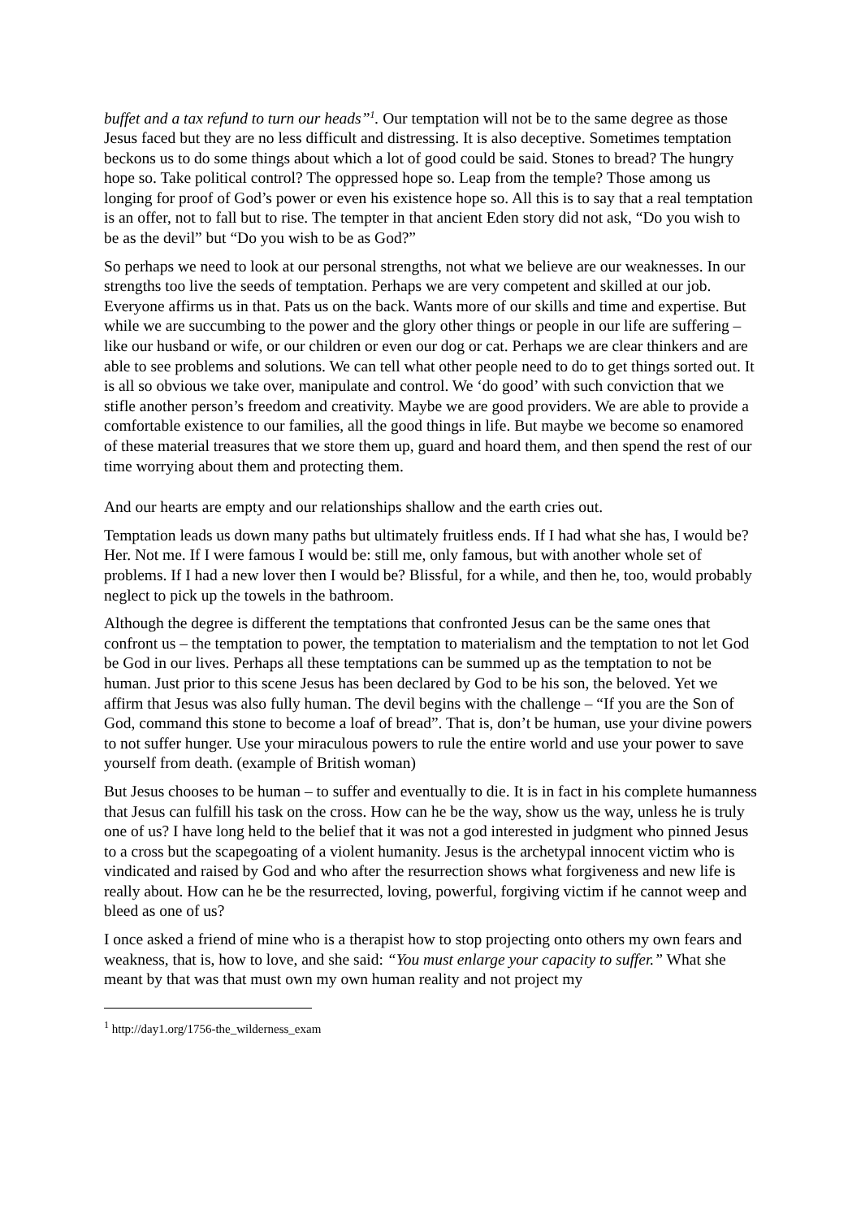buffet and a tax refund to turn our heads”<sup>1</sup>. Our temptation will not be to the same degree as those Jesus faced but they are no less difficult and distressing. It is also deceptive. Sometimes temptation beckons us to do some things about which a lot of good could be said. Stones to bread? The hungry hope so. Take political control? The oppressed hope so. Leap from the temple? Those among us longing for proof of God’s power or even his existence hope so. All this is to say that a real temptation is an offer, not to fall but to rise. The tempter in that ancient Eden story did not ask, “Do you wish to be as the devil” but “Do you wish to be as God?”
So perhaps we need to look at our personal strengths, not what we believe are our weaknesses. In our strengths too live the seeds of temptation. Perhaps we are very competent and skilled at our job. Everyone affirms us in that. Pats us on the back. Wants more of our skills and time and expertise. But while we are succumbing to the power and the glory other things or people in our life are suffering – like our husband or wife, or our children or even our dog or cat. Perhaps we are clear thinkers and are able to see problems and solutions. We can tell what other people need to do to get things sorted out. It is all so obvious we take over, manipulate and control. We ‘do good’ with such conviction that we stifle another person’s freedom and creativity. Maybe we are good providers. We are able to provide a comfortable existence to our families, all the good things in life. But maybe we become so enamored of these material treasures that we store them up, guard and hoard them, and then spend the rest of our time worrying about them and protecting them.
And our hearts are empty and our relationships shallow and the earth cries out.
Temptation leads us down many paths but ultimately fruitless ends. If I had what she has, I would be? Her. Not me. If I were famous I would be: still me, only famous, but with another whole set of problems. If I had a new lover then I would be? Blissful, for a while, and then he, too, would probably neglect to pick up the towels in the bathroom.
Although the degree is different the temptations that confronted Jesus can be the same ones that confront us – the temptation to power, the temptation to materialism and the temptation to not let God be God in our lives. Perhaps all these temptations can be summed up as the temptation to not be human. Just prior to this scene Jesus has been declared by God to be his son, the beloved. Yet we affirm that Jesus was also fully human. The devil begins with the challenge – “If you are the Son of God, command this stone to become a loaf of bread”. That is, don’t be human, use your divine powers to not suffer hunger. Use your miraculous powers to rule the entire world and use your power to save yourself from death. (example of British woman)
But Jesus chooses to be human – to suffer and eventually to die. It is in fact in his complete humanness that Jesus can fulfill his task on the cross. How can he be the way, show us the way, unless he is truly one of us? I have long held to the belief that it was not a god interested in judgment who pinned Jesus to a cross but the scapegoating of a violent humanity. Jesus is the archetypal innocent victim who is vindicated and raised by God and who after the resurrection shows what forgiveness and new life is really about. How can he be the resurrected, loving, powerful, forgiving victim if he cannot weep and bleed as one of us?
I once asked a friend of mine who is a therapist how to stop projecting onto others my own fears and weakness, that is, how to love, and she said: “You must enlarge your capacity to suffer.” What she meant by that was that must own my own human reality and not project my
<sup>1</sup> http://day1.org/1756-the_wilderness_exam